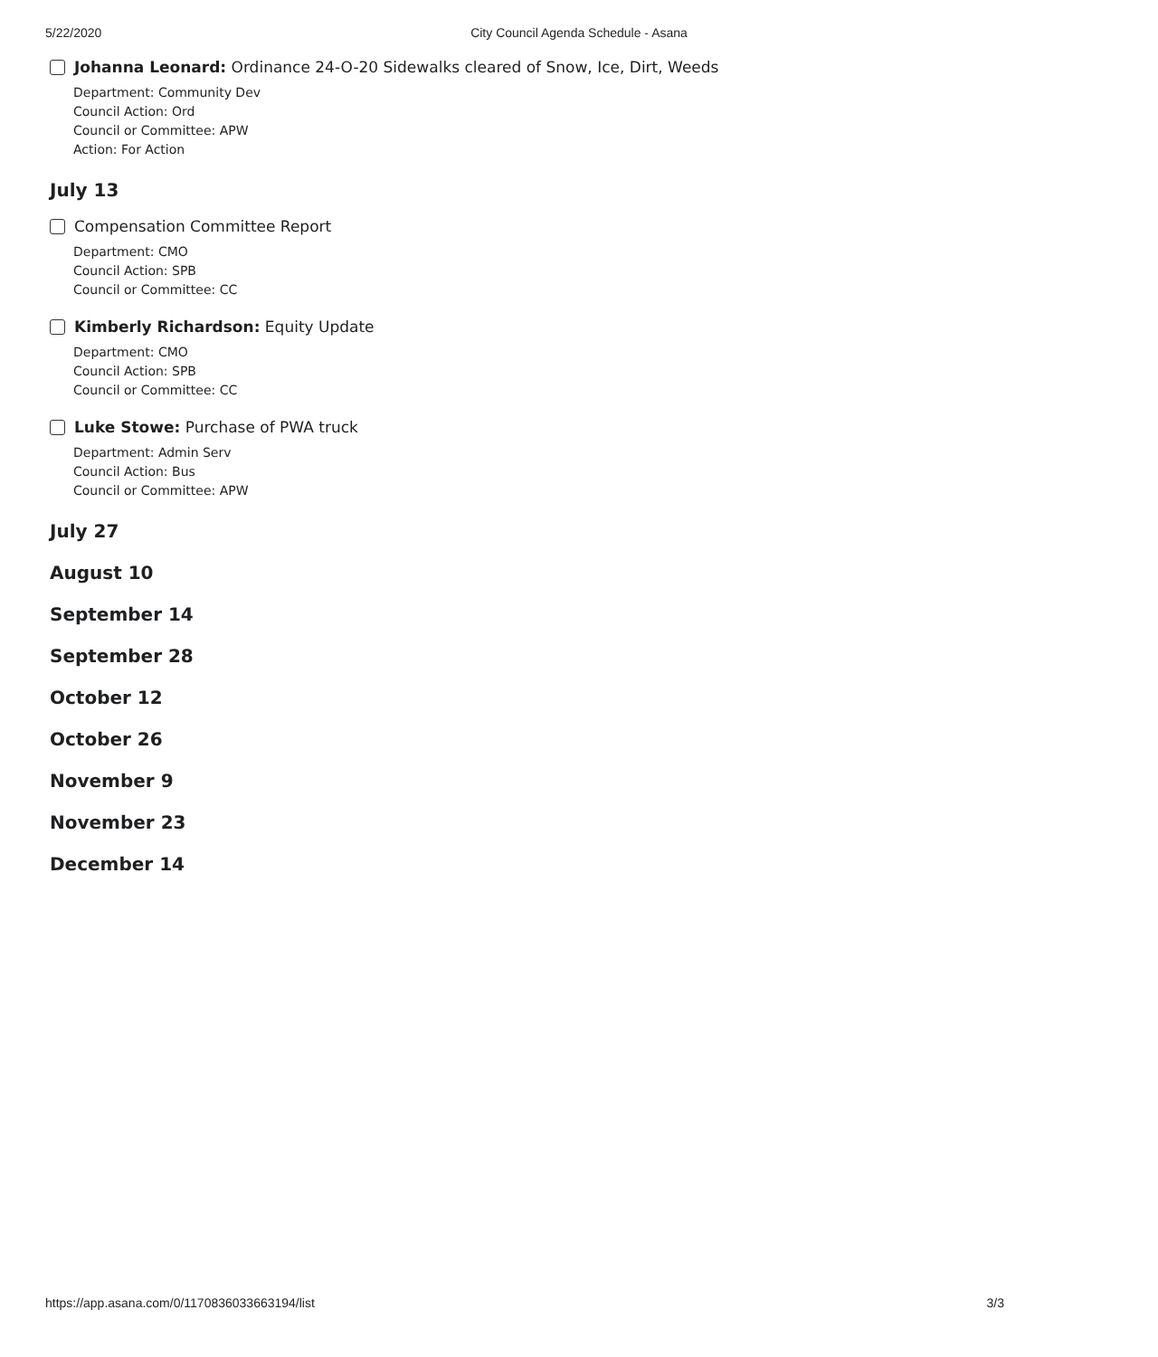5/22/2020 City Council Agenda Schedule - Asana
Johanna Leonard: Ordinance 24-O-20 Sidewalks cleared of Snow, Ice, Dirt, Weeds
Department: Community Dev
Council Action: Ord
Council or Committee: APW
Action: For Action
July 13
Compensation Committee Report
Department: CMO
Council Action: SPB
Council or Committee: CC
Kimberly Richardson: Equity Update
Department: CMO
Council Action: SPB
Council or Committee: CC
Luke Stowe: Purchase of PWA truck
Department: Admin Serv
Council Action: Bus
Council or Committee: APW
July 27
August 10
September 14
September 28
October 12
October 26
November 9
November 23
December 14
https://app.asana.com/0/1170836033663194/list 3/3